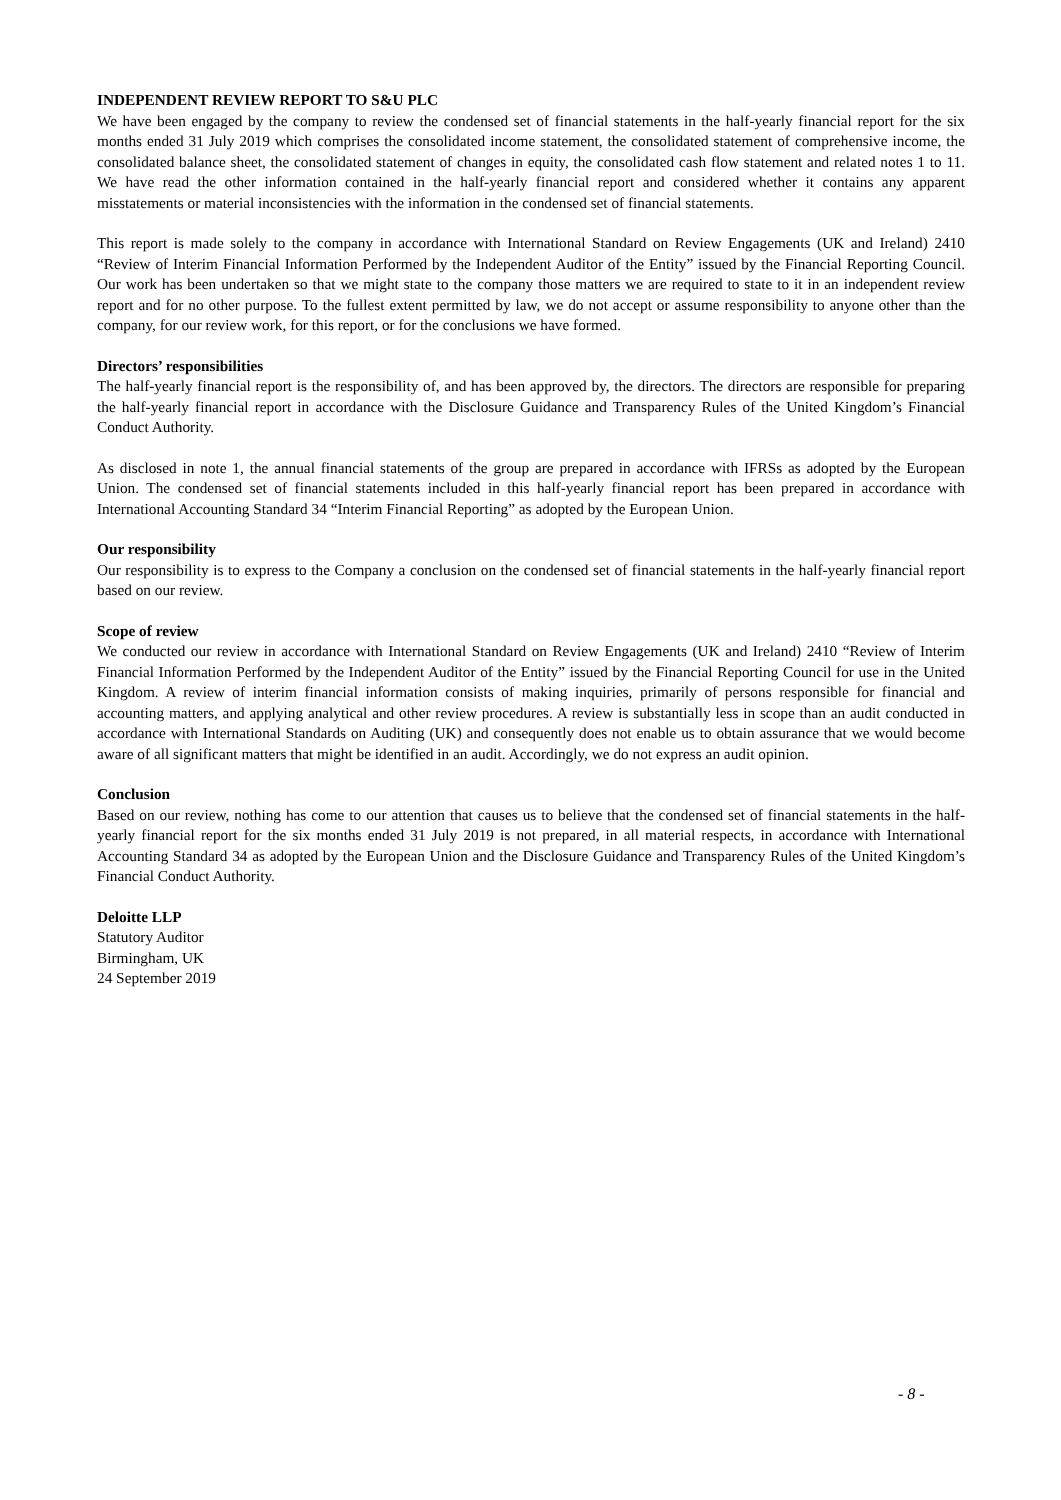INDEPENDENT REVIEW REPORT TO S&U PLC
We have been engaged by the company to review the condensed set of financial statements in the half-yearly financial report for the six months ended 31 July 2019 which comprises the consolidated income statement, the consolidated statement of comprehensive income, the consolidated balance sheet, the consolidated statement of changes in equity, the consolidated cash flow statement and related notes 1 to 11. We have read the other information contained in the half-yearly financial report and considered whether it contains any apparent misstatements or material inconsistencies with the information in the condensed set of financial statements.
This report is made solely to the company in accordance with International Standard on Review Engagements (UK and Ireland) 2410 “Review of Interim Financial Information Performed by the Independent Auditor of the Entity” issued by the Financial Reporting Council. Our work has been undertaken so that we might state to the company those matters we are required to state to it in an independent review report and for no other purpose. To the fullest extent permitted by law, we do not accept or assume responsibility to anyone other than the company, for our review work, for this report, or for the conclusions we have formed.
Directors’ responsibilities
The half-yearly financial report is the responsibility of, and has been approved by, the directors. The directors are responsible for preparing the half-yearly financial report in accordance with the Disclosure Guidance and Transparency Rules of the United Kingdom’s Financial Conduct Authority.
As disclosed in note 1, the annual financial statements of the group are prepared in accordance with IFRSs as adopted by the European Union. The condensed set of financial statements included in this half-yearly financial report has been prepared in accordance with International Accounting Standard 34 “Interim Financial Reporting” as adopted by the European Union.
Our responsibility
Our responsibility is to express to the Company a conclusion on the condensed set of financial statements in the half-yearly financial report based on our review.
Scope of review
We conducted our review in accordance with International Standard on Review Engagements (UK and Ireland) 2410 “Review of Interim Financial Information Performed by the Independent Auditor of the Entity” issued by the Financial Reporting Council for use in the United Kingdom. A review of interim financial information consists of making inquiries, primarily of persons responsible for financial and accounting matters, and applying analytical and other review procedures. A review is substantially less in scope than an audit conducted in accordance with International Standards on Auditing (UK) and consequently does not enable us to obtain assurance that we would become aware of all significant matters that might be identified in an audit. Accordingly, we do not express an audit opinion.
Conclusion
Based on our review, nothing has come to our attention that causes us to believe that the condensed set of financial statements in the half-yearly financial report for the six months ended 31 July 2019 is not prepared, in all material respects, in accordance with International Accounting Standard 34 as adopted by the European Union and the Disclosure Guidance and Transparency Rules of the United Kingdom’s Financial Conduct Authority.
Deloitte LLP
Statutory Auditor
Birmingham, UK
24 September 2019
- 8 -